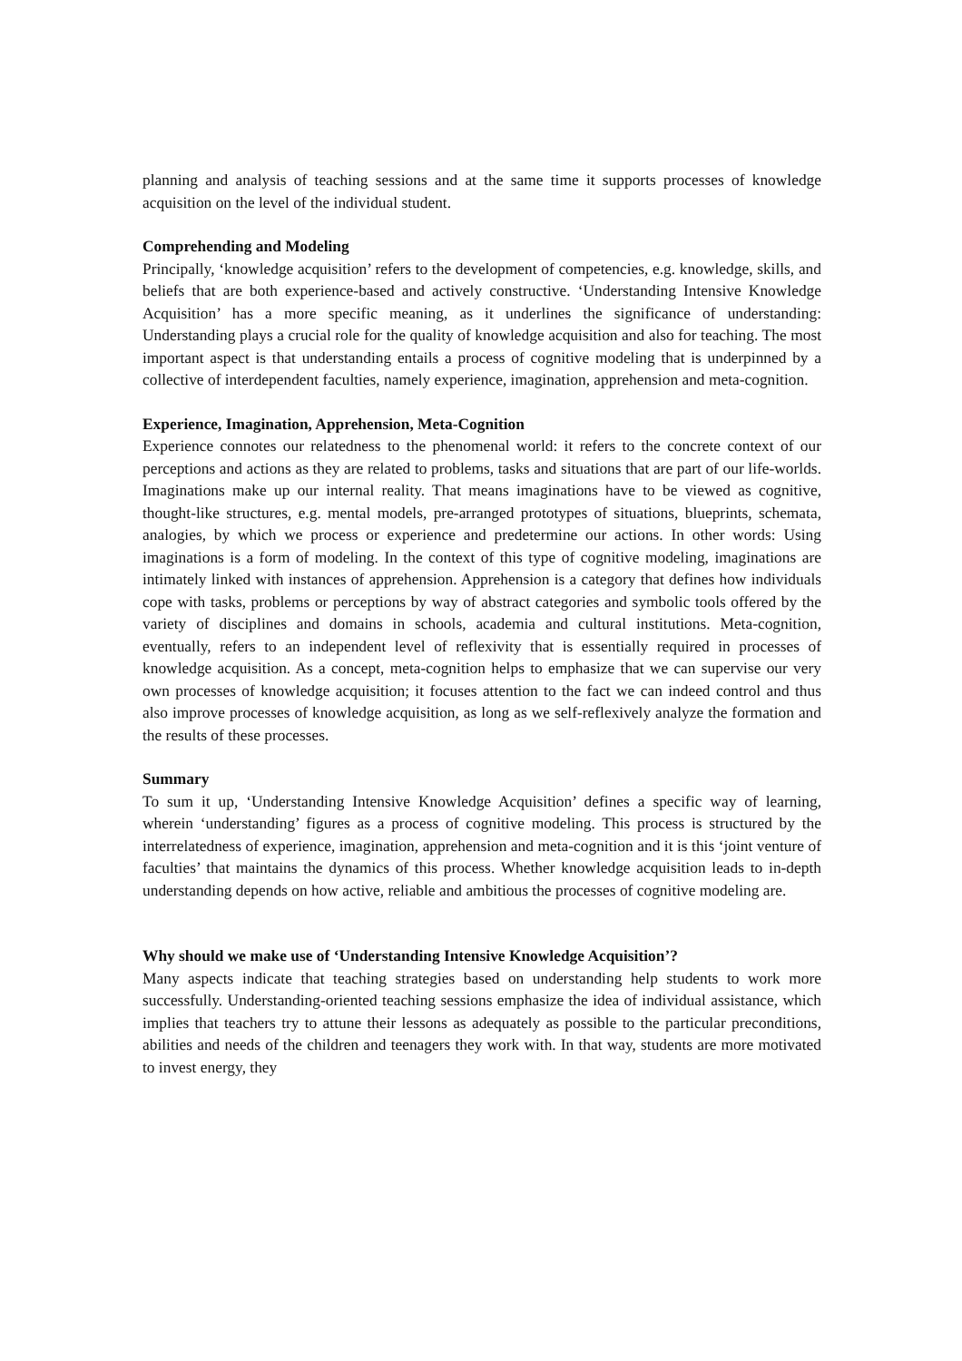planning and analysis of teaching sessions and at the same time it supports processes of knowledge acquisition on the level of the individual student.
Comprehending and Modeling
Principally, ‘knowledge acquisition’ refers to the development of competencies, e.g. knowledge, skills, and beliefs that are both experience-based and actively constructive. ‘Understanding Intensive Knowledge Acquisition’ has a more specific meaning, as it underlines the significance of understanding: Understanding plays a crucial role for the quality of knowledge acquisition and also for teaching. The most important aspect is that understanding entails a process of cognitive modeling that is underpinned by a collective of interdependent faculties, namely experience, imagination, apprehension and meta-cognition.
Experience, Imagination, Apprehension, Meta-Cognition
Experience connotes our relatedness to the phenomenal world: it refers to the concrete context of our perceptions and actions as they are related to problems, tasks and situations that are part of our life-worlds. Imaginations make up our internal reality. That means imaginations have to be viewed as cognitive, thought-like structures, e.g. mental models, pre-arranged prototypes of situations, blueprints, schemata, analogies, by which we process or experience and predetermine our actions. In other words: Using imaginations is a form of modeling. In the context of this type of cognitive modeling, imaginations are intimately linked with instances of apprehension. Apprehension is a category that defines how individuals cope with tasks, problems or perceptions by way of abstract categories and symbolic tools offered by the variety of disciplines and domains in schools, academia and cultural institutions. Meta-cognition, eventually, refers to an independent level of reflexivity that is essentially required in processes of knowledge acquisition. As a concept, meta-cognition helps to emphasize that we can supervise our very own processes of knowledge acquisition; it focuses attention to the fact we can indeed control and thus also improve processes of knowledge acquisition, as long as we self-reflexively analyze the formation and the results of these processes.
Summary
To sum it up, ‘Understanding Intensive Knowledge Acquisition’ defines a specific way of learning, wherein ‘understanding’ figures as a process of cognitive modeling. This process is structured by the interrelatedness of experience, imagination, apprehension and meta-cognition and it is this ‘joint venture of faculties’ that maintains the dynamics of this process. Whether knowledge acquisition leads to in-depth understanding depends on how active, reliable and ambitious the processes of cognitive modeling are.
Why should we make use of ‘Understanding Intensive Knowledge Acquisition’?
Many aspects indicate that teaching strategies based on understanding help students to work more successfully. Understanding-oriented teaching sessions emphasize the idea of individual assistance, which implies that teachers try to attune their lessons as adequately as possible to the particular preconditions, abilities and needs of the children and teenagers they work with. In that way, students are more motivated to invest energy, they